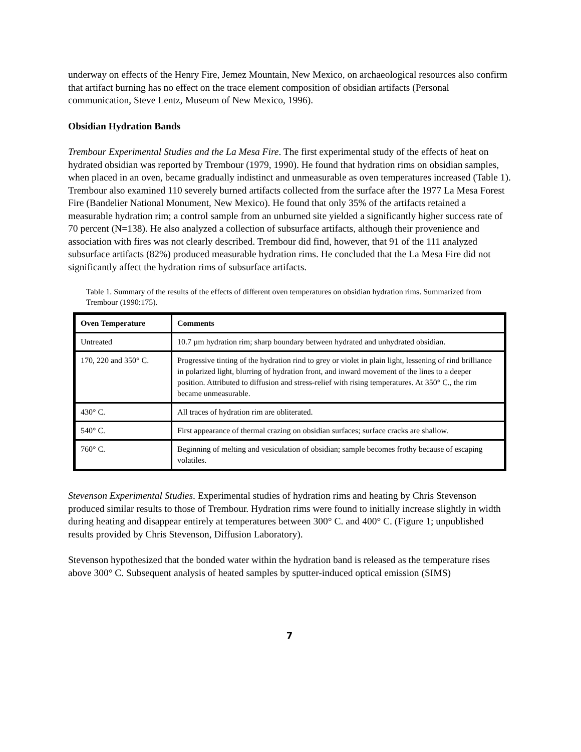underway on effects of the Henry Fire, Jemez Mountain, New Mexico, on archaeological resources also confirm that artifact burning has no effect on the trace element composition of obsidian artifacts (Personal communication, Steve Lentz, Museum of New Mexico, 1996).
Obsidian Hydration Bands
Trembour Experimental Studies and the La Mesa Fire. The first experimental study of the effects of heat on hydrated obsidian was reported by Trembour (1979, 1990). He found that hydration rims on obsidian samples, when placed in an oven, became gradually indistinct and unmeasurable as oven temperatures increased (Table 1). Trembour also examined 110 severely burned artifacts collected from the surface after the 1977 La Mesa Forest Fire (Bandelier National Monument, New Mexico). He found that only 35% of the artifacts retained a measurable hydration rim; a control sample from an unburned site yielded a significantly higher success rate of 70 percent (N=138). He also analyzed a collection of subsurface artifacts, although their provenience and association with fires was not clearly described. Trembour did find, however, that 91 of the 111 analyzed subsurface artifacts (82%) produced measurable hydration rims. He concluded that the La Mesa Fire did not significantly affect the hydration rims of subsurface artifacts.
Table 1. Summary of the results of the effects of different oven temperatures on obsidian hydration rims. Summarized from Trembour (1990:175).
| Oven Temperature | Comments |
| --- | --- |
| Untreated | 10.7 µm hydration rim; sharp boundary between hydrated and unhydrated obsidian. |
| 170, 220 and 350° C. | Progressive tinting of the hydration rind to grey or violet in plain light, lessening of rind brilliance in polarized light, blurring of hydration front, and inward movement of the lines to a deeper position. Attributed to diffusion and stress-relief with rising temperatures. At 350° C., the rim became unmeasurable. |
| 430° C. | All traces of hydration rim are obliterated. |
| 540° C. | First appearance of thermal crazing on obsidian surfaces; surface cracks are shallow. |
| 760° C. | Beginning of melting and vesiculation of obsidian; sample becomes frothy because of escaping volatiles. |
Stevenson Experimental Studies. Experimental studies of hydration rims and heating by Chris Stevenson produced similar results to those of Trembour. Hydration rims were found to initially increase slightly in width during heating and disappear entirely at temperatures between 300° C. and 400° C. (Figure 1; unpublished results provided by Chris Stevenson, Diffusion Laboratory).
Stevenson hypothesized that the bonded water within the hydration band is released as the temperature rises above 300° C. Subsequent analysis of heated samples by sputter-induced optical emission (SIMS)
7